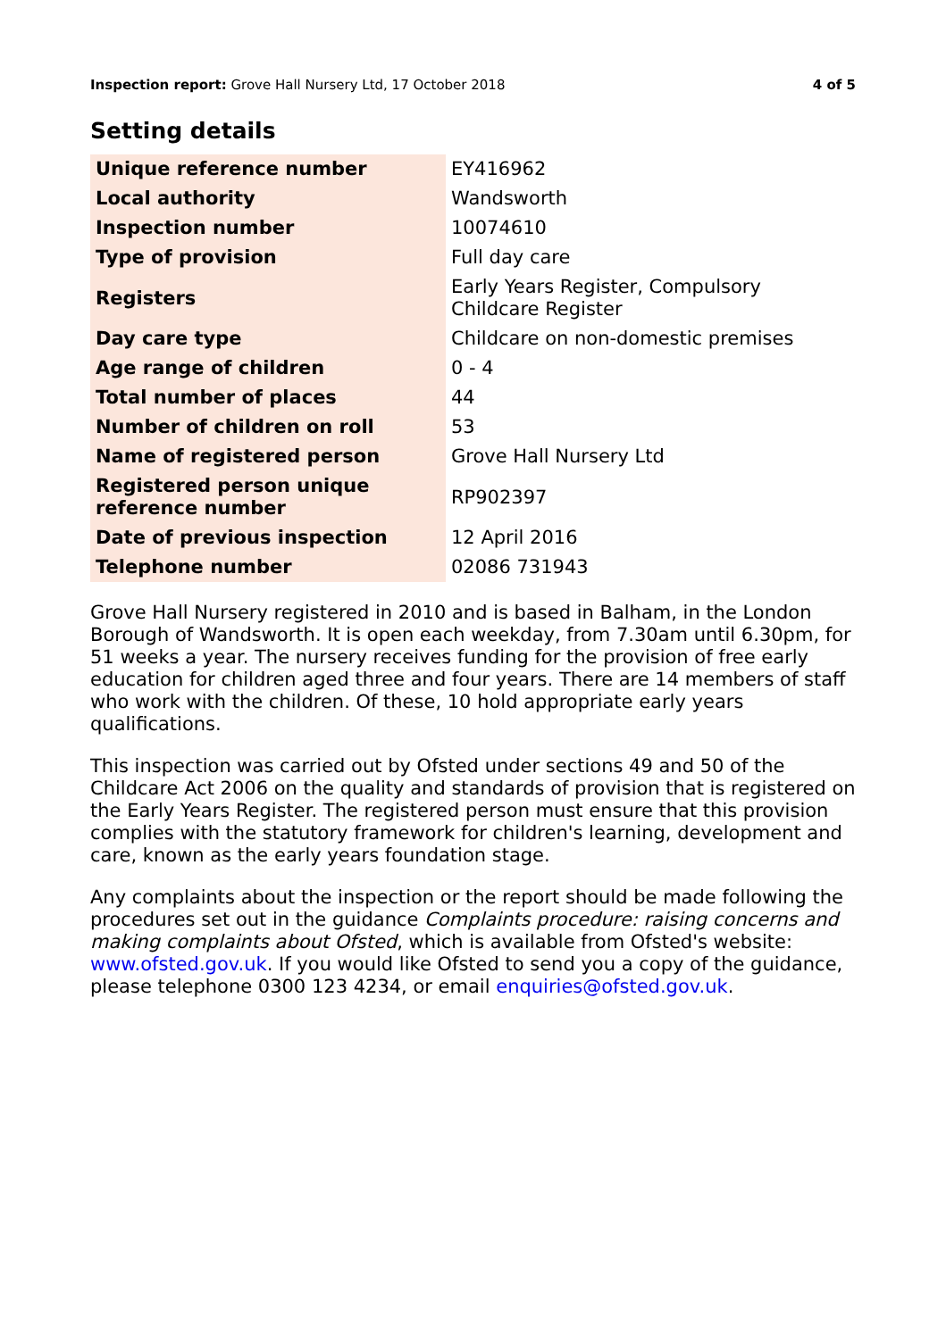Inspection report: Grove Hall Nursery Ltd, 17 October 2018
4 of 5
Setting details
| Unique reference number | EY416962 |
| Local authority | Wandsworth |
| Inspection number | 10074610 |
| Type of provision | Full day care |
| Registers | Early Years Register, Compulsory Childcare Register |
| Day care type | Childcare on non-domestic premises |
| Age range of children | 0 - 4 |
| Total number of places | 44 |
| Number of children on roll | 53 |
| Name of registered person | Grove Hall Nursery Ltd |
| Registered person unique reference number | RP902397 |
| Date of previous inspection | 12 April 2016 |
| Telephone number | 02086 731943 |
Grove Hall Nursery registered in 2010 and is based in Balham, in the London Borough of Wandsworth. It is open each weekday, from 7.30am until 6.30pm, for 51 weeks a year. The nursery receives funding for the provision of free early education for children aged three and four years. There are 14 members of staff who work with the children. Of these, 10 hold appropriate early years qualifications.
This inspection was carried out by Ofsted under sections 49 and 50 of the Childcare Act 2006 on the quality and standards of provision that is registered on the Early Years Register. The registered person must ensure that this provision complies with the statutory framework for children's learning, development and care, known as the early years foundation stage.
Any complaints about the inspection or the report should be made following the procedures set out in the guidance Complaints procedure: raising concerns and making complaints about Ofsted, which is available from Ofsted's website: www.ofsted.gov.uk. If you would like Ofsted to send you a copy of the guidance, please telephone 0300 123 4234, or email enquiries@ofsted.gov.uk.